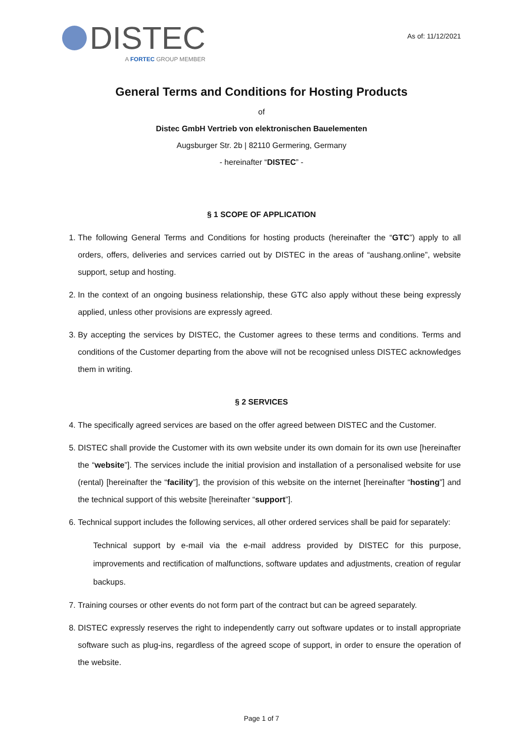DISTEC
A FORTEC GROUP MEMBER
As of: 11/12/2021
General Terms and Conditions for Hosting Products
of
Distec GmbH Vertrieb von elektronischen Bauelementen
Augsburger Str. 2b | 82110 Germering, Germany
- hereinafter “DISTEC” -
§ 1 SCOPE OF APPLICATION
1. The following General Terms and Conditions for hosting products (hereinafter the “GTC”) apply to all orders, offers, deliveries and services carried out by DISTEC in the areas of “aushang.online”, website support, setup and hosting.
2. In the context of an ongoing business relationship, these GTC also apply without these being expressly applied, unless other provisions are expressly agreed.
3. By accepting the services by DISTEC, the Customer agrees to these terms and conditions. Terms and conditions of the Customer departing from the above will not be recognised unless DISTEC acknowledges them in writing.
§ 2 SERVICES
4. The specifically agreed services are based on the offer agreed between DISTEC and the Customer.
5. DISTEC shall provide the Customer with its own website under its own domain for its own use [hereinafter the “website”]. The services include the initial provision and installation of a personalised website for use (rental) [hereinafter the “facility”], the provision of this website on the internet [hereinafter “hosting”] and the technical support of this website [hereinafter “support”].
6. Technical support includes the following services, all other ordered services shall be paid for separately:
Technical support by e-mail via the e-mail address provided by DISTEC for this purpose, improvements and rectification of malfunctions, software updates and adjustments, creation of regular backups.
7. Training courses or other events do not form part of the contract but can be agreed separately.
8. DISTEC expressly reserves the right to independently carry out software updates or to install appropriate software such as plug-ins, regardless of the agreed scope of support, in order to ensure the operation of the website.
Page 1 of 7